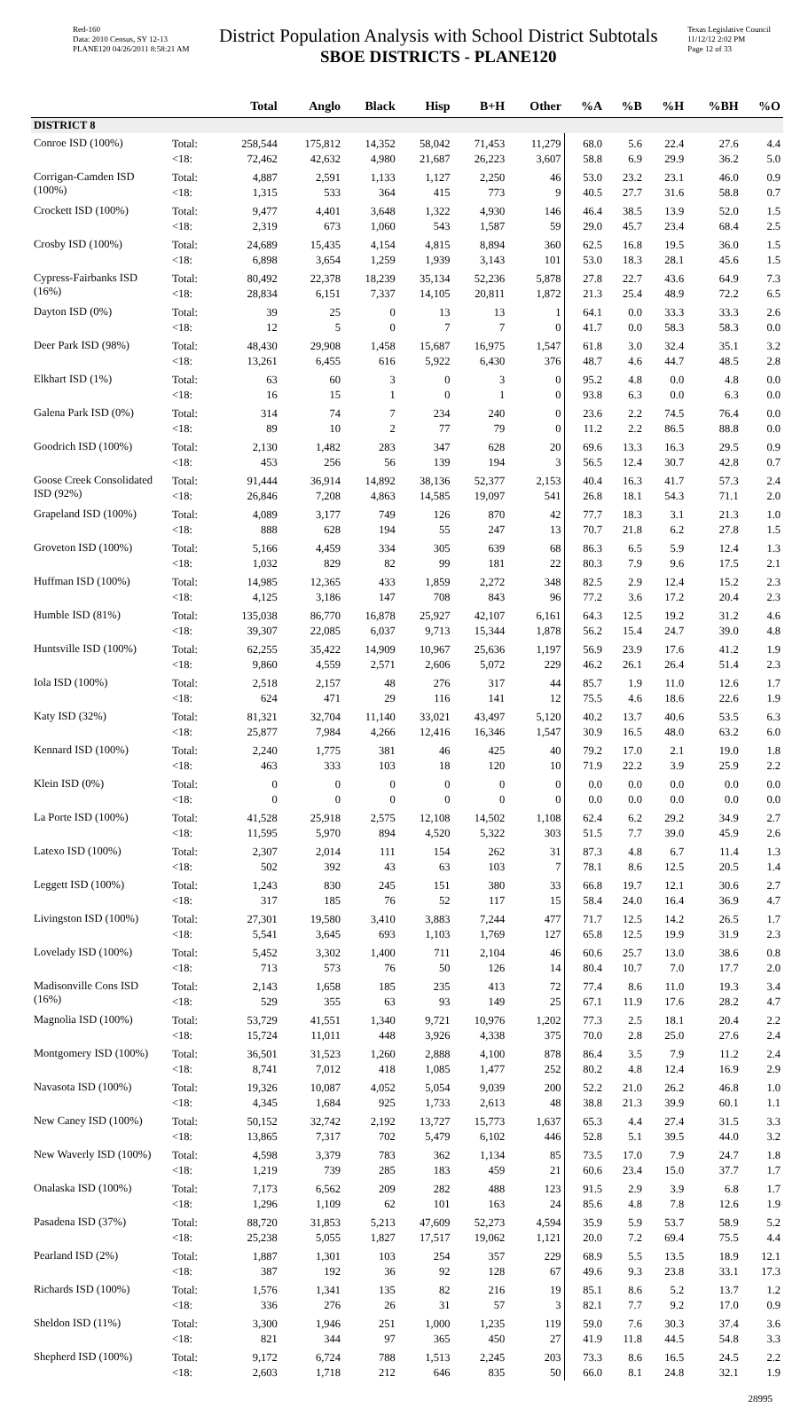Red-160
Data: 2010 Census, SY 12-13
PLANE120 04/26/2011 8:58:21 AM
District Population Analysis with School District Subtotals
SBOE DISTRICTS - PLANE120
Texas Legislative Council
11/12/12 2:02 PM
Page 12 of 33
| | | Total | Anglo | Black | Hisp | B+H | Other | %A | %B | %H | %BH | %O |
| --- | --- | --- | --- | --- | --- | --- | --- | --- | --- | --- | --- | --- |
| DISTRICT 8 | | | | | | | | | | | | |
| Conroe ISD (100%) | Total: | 258,544 | 175,812 | 14,352 | 58,042 | 71,453 | 11,279 | 68.0 | 5.6 | 22.4 | 27.6 | 4.4 |
| | <18: | 72,462 | 42,632 | 4,980 | 21,687 | 26,223 | 3,607 | 58.8 | 6.9 | 29.9 | 36.2 | 5.0 |
| Corrigan-Camden ISD (100%) | Total: | 4,887 | 2,591 | 1,133 | 1,127 | 2,250 | 46 | 53.0 | 23.2 | 23.1 | 46.0 | 0.9 |
| | <18: | 1,315 | 533 | 364 | 415 | 773 | 9 | 40.5 | 27.7 | 31.6 | 58.8 | 0.7 |
| Crockett ISD (100%) | Total: | 9,477 | 4,401 | 3,648 | 1,322 | 4,930 | 146 | 46.4 | 38.5 | 13.9 | 52.0 | 1.5 |
| | <18: | 2,319 | 673 | 1,060 | 543 | 1,587 | 59 | 29.0 | 45.7 | 23.4 | 68.4 | 2.5 |
| Crosby ISD (100%) | Total: | 24,689 | 15,435 | 4,154 | 4,815 | 8,894 | 360 | 62.5 | 16.8 | 19.5 | 36.0 | 1.5 |
| | <18: | 6,898 | 3,654 | 1,259 | 1,939 | 3,143 | 101 | 53.0 | 18.3 | 28.1 | 45.6 | 1.5 |
| Cypress-Fairbanks ISD (16%) | Total: | 80,492 | 22,378 | 18,239 | 35,134 | 52,236 | 5,878 | 27.8 | 22.7 | 43.6 | 64.9 | 7.3 |
| | <18: | 28,834 | 6,151 | 7,337 | 14,105 | 20,811 | 1,872 | 21.3 | 25.4 | 48.9 | 72.2 | 6.5 |
| Dayton ISD (0%) | Total: | 39 | 25 | 0 | 13 | 13 | 1 | 64.1 | 0.0 | 33.3 | 33.3 | 2.6 |
| | <18: | 12 | 5 | 0 | 7 | 7 | 0 | 41.7 | 0.0 | 58.3 | 58.3 | 0.0 |
| Deer Park ISD (98%) | Total: | 48,430 | 29,908 | 1,458 | 15,687 | 16,975 | 1,547 | 61.8 | 3.0 | 32.4 | 35.1 | 3.2 |
| | <18: | 13,261 | 6,455 | 616 | 5,922 | 6,430 | 376 | 48.7 | 4.6 | 44.7 | 48.5 | 2.8 |
| Elkhart ISD (1%) | Total: | 63 | 60 | 3 | 0 | 3 | 0 | 95.2 | 4.8 | 0.0 | 4.8 | 0.0 |
| | <18: | 16 | 15 | 1 | 0 | 1 | 0 | 93.8 | 6.3 | 0.0 | 6.3 | 0.0 |
| Galena Park ISD (0%) | Total: | 314 | 74 | 7 | 234 | 240 | 0 | 23.6 | 2.2 | 74.5 | 76.4 | 0.0 |
| | <18: | 89 | 10 | 2 | 77 | 79 | 0 | 11.2 | 2.2 | 86.5 | 88.8 | 0.0 |
| Goodrich ISD (100%) | Total: | 2,130 | 1,482 | 283 | 347 | 628 | 20 | 69.6 | 13.3 | 16.3 | 29.5 | 0.9 |
| | <18: | 453 | 256 | 56 | 139 | 194 | 3 | 56.5 | 12.4 | 30.7 | 42.8 | 0.7 |
| Goose Creek Consolidated ISD (92%) | Total: | 91,444 | 36,914 | 14,892 | 38,136 | 52,377 | 2,153 | 40.4 | 16.3 | 41.7 | 57.3 | 2.4 |
| | <18: | 26,846 | 7,208 | 4,863 | 14,585 | 19,097 | 541 | 26.8 | 18.1 | 54.3 | 71.1 | 2.0 |
| Grapeland ISD (100%) | Total: | 4,089 | 3,177 | 749 | 126 | 870 | 42 | 77.7 | 18.3 | 3.1 | 21.3 | 1.0 |
| | <18: | 888 | 628 | 194 | 55 | 247 | 13 | 70.7 | 21.8 | 6.2 | 27.8 | 1.5 |
| Groveton ISD (100%) | Total: | 5,166 | 4,459 | 334 | 305 | 639 | 68 | 86.3 | 6.5 | 5.9 | 12.4 | 1.3 |
| | <18: | 1,032 | 829 | 82 | 99 | 181 | 22 | 80.3 | 7.9 | 9.6 | 17.5 | 2.1 |
| Huffman ISD (100%) | Total: | 14,985 | 12,365 | 433 | 1,859 | 2,272 | 348 | 82.5 | 2.9 | 12.4 | 15.2 | 2.3 |
| | <18: | 4,125 | 3,186 | 147 | 708 | 843 | 96 | 77.2 | 3.6 | 17.2 | 20.4 | 2.3 |
| Humble ISD (81%) | Total: | 135,038 | 86,770 | 16,878 | 25,927 | 42,107 | 6,161 | 64.3 | 12.5 | 19.2 | 31.2 | 4.6 |
| | <18: | 39,307 | 22,085 | 6,037 | 9,713 | 15,344 | 1,878 | 56.2 | 15.4 | 24.7 | 39.0 | 4.8 |
| Huntsville ISD (100%) | Total: | 62,255 | 35,422 | 14,909 | 10,967 | 25,636 | 1,197 | 56.9 | 23.9 | 17.6 | 41.2 | 1.9 |
| | <18: | 9,860 | 4,559 | 2,571 | 2,606 | 5,072 | 229 | 46.2 | 26.1 | 26.4 | 51.4 | 2.3 |
| Iola ISD (100%) | Total: | 2,518 | 2,157 | 48 | 276 | 317 | 44 | 85.7 | 1.9 | 11.0 | 12.6 | 1.7 |
| | <18: | 624 | 471 | 29 | 116 | 141 | 12 | 75.5 | 4.6 | 18.6 | 22.6 | 1.9 |
| Katy ISD (32%) | Total: | 81,321 | 32,704 | 11,140 | 33,021 | 43,497 | 5,120 | 40.2 | 13.7 | 40.6 | 53.5 | 6.3 |
| | <18: | 25,877 | 7,984 | 4,266 | 12,416 | 16,346 | 1,547 | 30.9 | 16.5 | 48.0 | 63.2 | 6.0 |
| Kennard ISD (100%) | Total: | 2,240 | 1,775 | 381 | 46 | 425 | 40 | 79.2 | 17.0 | 2.1 | 19.0 | 1.8 |
| | <18: | 463 | 333 | 103 | 18 | 120 | 10 | 71.9 | 22.2 | 3.9 | 25.9 | 2.2 |
| Klein ISD (0%) | Total: | 0 | 0 | 0 | 0 | 0 | 0 | 0.0 | 0.0 | 0.0 | 0.0 | 0.0 |
| | <18: | 0 | 0 | 0 | 0 | 0 | 0 | 0.0 | 0.0 | 0.0 | 0.0 | 0.0 |
| La Porte ISD (100%) | Total: | 41,528 | 25,918 | 2,575 | 12,108 | 14,502 | 1,108 | 62.4 | 6.2 | 29.2 | 34.9 | 2.7 |
| | <18: | 11,595 | 5,970 | 894 | 4,520 | 5,322 | 303 | 51.5 | 7.7 | 39.0 | 45.9 | 2.6 |
| Latexo ISD (100%) | Total: | 2,307 | 2,014 | 111 | 154 | 262 | 31 | 87.3 | 4.8 | 6.7 | 11.4 | 1.3 |
| | <18: | 502 | 392 | 43 | 63 | 103 | 7 | 78.1 | 8.6 | 12.5 | 20.5 | 1.4 |
| Leggett ISD (100%) | Total: | 1,243 | 830 | 245 | 151 | 380 | 33 | 66.8 | 19.7 | 12.1 | 30.6 | 2.7 |
| | <18: | 317 | 185 | 76 | 52 | 117 | 15 | 58.4 | 24.0 | 16.4 | 36.9 | 4.7 |
| Livingston ISD (100%) | Total: | 27,301 | 19,580 | 3,410 | 3,883 | 7,244 | 477 | 71.7 | 12.5 | 14.2 | 26.5 | 1.7 |
| | <18: | 5,541 | 3,645 | 693 | 1,103 | 1,769 | 127 | 65.8 | 12.5 | 19.9 | 31.9 | 2.3 |
| Lovelady ISD (100%) | Total: | 5,452 | 3,302 | 1,400 | 711 | 2,104 | 46 | 60.6 | 25.7 | 13.0 | 38.6 | 0.8 |
| | <18: | 713 | 573 | 76 | 50 | 126 | 14 | 80.4 | 10.7 | 7.0 | 17.7 | 2.0 |
| Madisonville Cons ISD (16%) | Total: | 2,143 | 1,658 | 185 | 235 | 413 | 72 | 77.4 | 8.6 | 11.0 | 19.3 | 3.4 |
| | <18: | 529 | 355 | 63 | 93 | 149 | 25 | 67.1 | 11.9 | 17.6 | 28.2 | 4.7 |
| Magnolia ISD (100%) | Total: | 53,729 | 41,551 | 1,340 | 9,721 | 10,976 | 1,202 | 77.3 | 2.5 | 18.1 | 20.4 | 2.2 |
| | <18: | 15,724 | 11,011 | 448 | 3,926 | 4,338 | 375 | 70.0 | 2.8 | 25.0 | 27.6 | 2.4 |
| Montgomery ISD (100%) | Total: | 36,501 | 31,523 | 1,260 | 2,888 | 4,100 | 878 | 86.4 | 3.5 | 7.9 | 11.2 | 2.4 |
| | <18: | 8,741 | 7,012 | 418 | 1,085 | 1,477 | 252 | 80.2 | 4.8 | 12.4 | 16.9 | 2.9 |
| Navasota ISD (100%) | Total: | 19,326 | 10,087 | 4,052 | 5,054 | 9,039 | 200 | 52.2 | 21.0 | 26.2 | 46.8 | 1.0 |
| | <18: | 4,345 | 1,684 | 925 | 1,733 | 2,613 | 48 | 38.8 | 21.3 | 39.9 | 60.1 | 1.1 |
| New Caney ISD (100%) | Total: | 50,152 | 32,742 | 2,192 | 13,727 | 15,773 | 1,637 | 65.3 | 4.4 | 27.4 | 31.5 | 3.3 |
| | <18: | 13,865 | 7,317 | 702 | 5,479 | 6,102 | 446 | 52.8 | 5.1 | 39.5 | 44.0 | 3.2 |
| New Waverly ISD (100%) | Total: | 4,598 | 3,379 | 783 | 362 | 1,134 | 85 | 73.5 | 17.0 | 7.9 | 24.7 | 1.8 |
| | <18: | 1,219 | 739 | 285 | 183 | 459 | 21 | 60.6 | 23.4 | 15.0 | 37.7 | 1.7 |
| Onalaska ISD (100%) | Total: | 7,173 | 6,562 | 209 | 282 | 488 | 123 | 91.5 | 2.9 | 3.9 | 6.8 | 1.7 |
| | <18: | 1,296 | 1,109 | 62 | 101 | 163 | 24 | 85.6 | 4.8 | 7.8 | 12.6 | 1.9 |
| Pasadena ISD (37%) | Total: | 88,720 | 31,853 | 5,213 | 47,609 | 52,273 | 4,594 | 35.9 | 5.9 | 53.7 | 58.9 | 5.2 |
| | <18: | 25,238 | 5,055 | 1,827 | 17,517 | 19,062 | 1,121 | 20.0 | 7.2 | 69.4 | 75.5 | 4.4 |
| Pearland ISD (2%) | Total: | 1,887 | 1,301 | 103 | 254 | 357 | 229 | 68.9 | 5.5 | 13.5 | 18.9 | 12.1 |
| | <18: | 387 | 192 | 36 | 92 | 128 | 67 | 49.6 | 9.3 | 23.8 | 33.1 | 17.3 |
| Richards ISD (100%) | Total: | 1,576 | 1,341 | 135 | 82 | 216 | 19 | 85.1 | 8.6 | 5.2 | 13.7 | 1.2 |
| | <18: | 336 | 276 | 26 | 31 | 57 | 3 | 82.1 | 7.7 | 9.2 | 17.0 | 0.9 |
| Sheldon ISD (11%) | Total: | 3,300 | 1,946 | 251 | 1,000 | 1,235 | 119 | 59.0 | 7.6 | 30.3 | 37.4 | 3.6 |
| | <18: | 821 | 344 | 97 | 365 | 450 | 27 | 41.9 | 11.8 | 44.5 | 54.8 | 3.3 |
| Shepherd ISD (100%) | Total: | 9,172 | 6,724 | 788 | 1,513 | 2,245 | 203 | 73.3 | 8.6 | 16.5 | 24.5 | 2.2 |
| | <18: | 2,603 | 1,718 | 212 | 646 | 835 | 50 | 66.0 | 8.1 | 24.8 | 32.1 | 1.9 |
28995